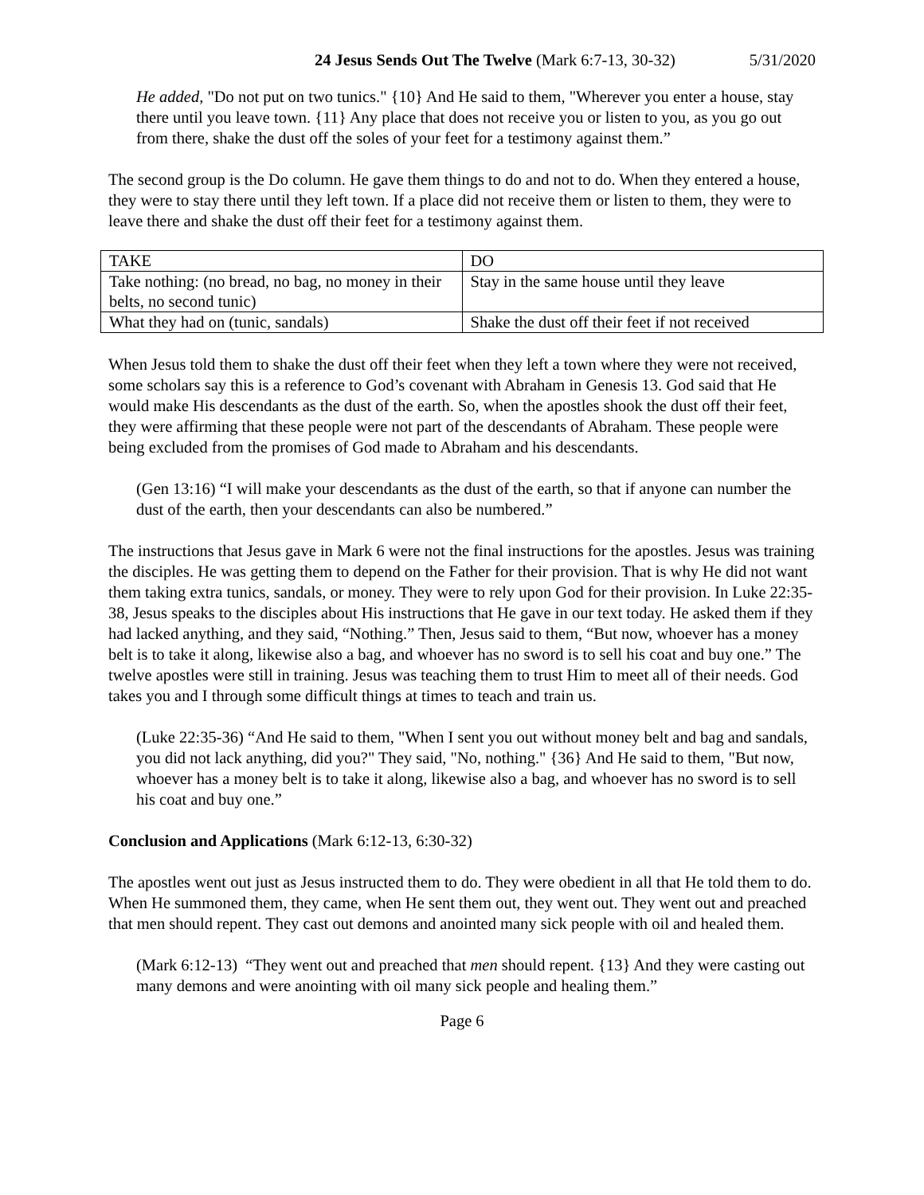24 Jesus Sends Out The Twelve (Mark 6:7-13, 30-32) 5/31/2020
He added, "Do not put on two tunics." {10} And He said to them, "Wherever you enter a house, stay there until you leave town. {11} Any place that does not receive you or listen to you, as you go out from there, shake the dust off the soles of your feet for a testimony against them.”
The second group is the Do column. He gave them things to do and not to do. When they entered a house, they were to stay there until they left town. If a place did not receive them or listen to them, they were to leave there and shake the dust off their feet for a testimony against them.
| TAKE | DO |
| Take nothing: (no bread, no bag, no money in their belts, no second tunic) | Stay in the same house until they leave |
| What they had on (tunic, sandals) | Shake the dust off their feet if not received |
When Jesus told them to shake the dust off their feet when they left a town where they were not received, some scholars say this is a reference to God’s covenant with Abraham in Genesis 13. God said that He would make His descendants as the dust of the earth. So, when the apostles shook the dust off their feet, they were affirming that these people were not part of the descendants of Abraham. These people were being excluded from the promises of God made to Abraham and his descendants.
(Gen 13:16) “I will make your descendants as the dust of the earth, so that if anyone can number the dust of the earth, then your descendants can also be numbered.”
The instructions that Jesus gave in Mark 6 were not the final instructions for the apostles. Jesus was training the disciples. He was getting them to depend on the Father for their provision. That is why He did not want them taking extra tunics, sandals, or money. They were to rely upon God for their provision. In Luke 22:35-38, Jesus speaks to the disciples about His instructions that He gave in our text today. He asked them if they had lacked anything, and they said, “Nothing.” Then, Jesus said to them, “But now, whoever has a money belt is to take it along, likewise also a bag, and whoever has no sword is to sell his coat and buy one.” The twelve apostles were still in training. Jesus was teaching them to trust Him to meet all of their needs. God takes you and I through some difficult things at times to teach and train us.
(Luke 22:35-36) “And He said to them, "When I sent you out without money belt and bag and sandals, you did not lack anything, did you?" They said, "No, nothing." {36} And He said to them, "But now, whoever has a money belt is to take it along, likewise also a bag, and whoever has no sword is to sell his coat and buy one.”
Conclusion and Applications (Mark 6:12-13, 6:30-32)
The apostles went out just as Jesus instructed them to do. They were obedient in all that He told them to do. When He summoned them, they came, when He sent them out, they went out. They went out and preached that men should repent. They cast out demons and anointed many sick people with oil and healed them.
(Mark 6:12-13) “They went out and preached that men should repent. {13} And they were casting out many demons and were anointing with oil many sick people and healing them.”
Page 6